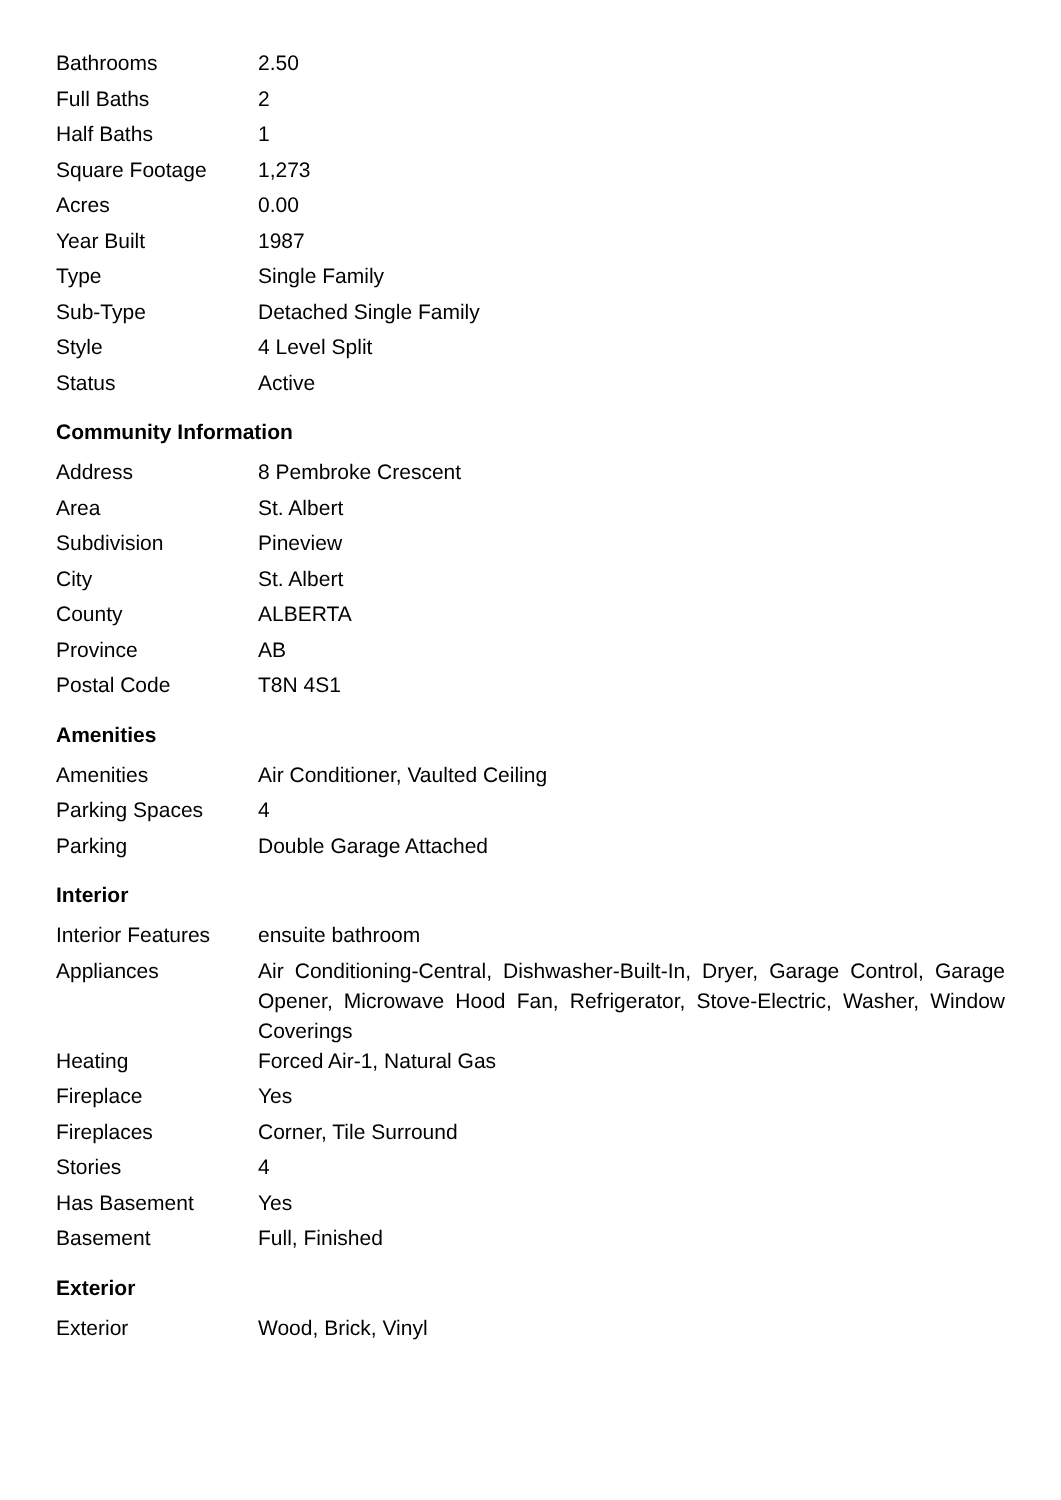| Bathrooms | 2.50 |
| Full Baths | 2 |
| Half Baths | 1 |
| Square Footage | 1,273 |
| Acres | 0.00 |
| Year Built | 1987 |
| Type | Single Family |
| Sub-Type | Detached Single Family |
| Style | 4 Level Split |
| Status | Active |
Community Information
| Address | 8 Pembroke Crescent |
| Area | St. Albert |
| Subdivision | Pineview |
| City | St. Albert |
| County | ALBERTA |
| Province | AB |
| Postal Code | T8N 4S1 |
Amenities
| Amenities | Air Conditioner, Vaulted Ceiling |
| Parking Spaces | 4 |
| Parking | Double Garage Attached |
Interior
| Interior Features | ensuite bathroom |
| Appliances | Air Conditioning-Central, Dishwasher-Built-In, Dryer, Garage Control, Garage Opener, Microwave Hood Fan, Refrigerator, Stove-Electric, Washer, Window Coverings |
| Heating | Forced Air-1, Natural Gas |
| Fireplace | Yes |
| Fireplaces | Corner, Tile Surround |
| Stories | 4 |
| Has Basement | Yes |
| Basement | Full, Finished |
Exterior
| Exterior | Wood, Brick, Vinyl |